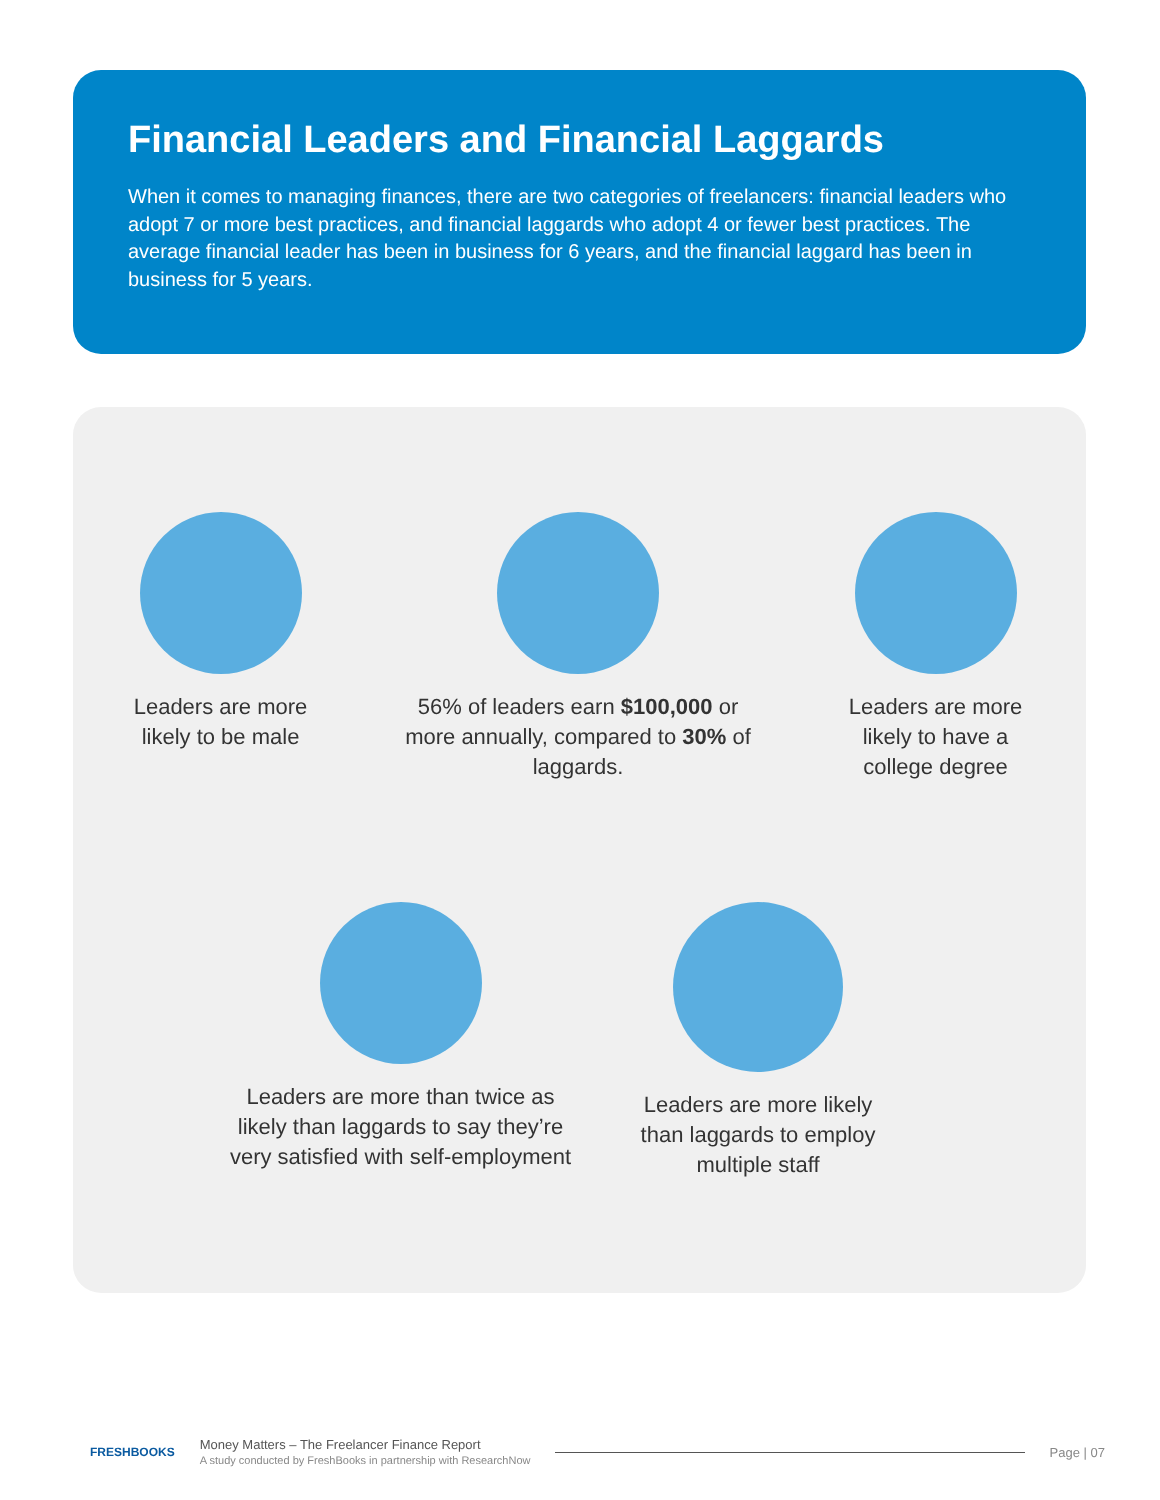Financial Leaders and Financial Laggards
When it comes to managing finances, there are two categories of freelancers: financial leaders who adopt 7 or more best practices, and financial laggards who adopt 4 or fewer best practices. The average financial leader has been in business for 6 years, and the financial laggard has been in business for 5 years.
Leaders are more likely to be male
56% of leaders earn $100,000 or more annually, compared to 30% of laggards.
Leaders are more likely to have a college degree
Leaders are more than twice as likely than laggards to say they’re very satisfied with self-employment
Leaders are more likely than laggards to employ multiple staff
FRESHBOOKS
Money Matters – The Freelancer Finance Report
A study conducted by FreshBooks in partnership with ResearchNow
Page | 07